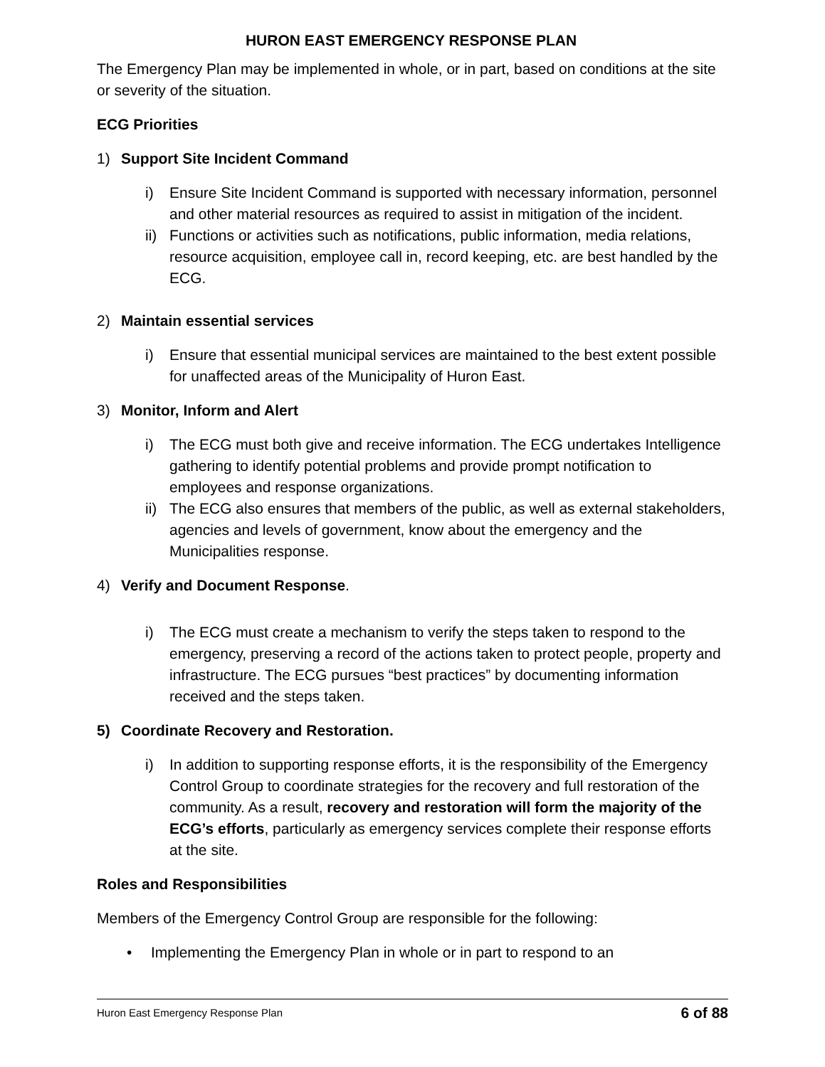HURON EAST EMERGENCY RESPONSE PLAN
The Emergency Plan may be implemented in whole, or in part, based on conditions at the site or severity of the situation.
ECG Priorities
1) Support Site Incident Command
i) Ensure Site Incident Command is supported with necessary information, personnel and other material resources as required to assist in mitigation of the incident.
ii)
Functions or activities such as notifications, public information, media relations, resource acquisition, employee call in, record keeping, etc. are best handled by the ECG.
2) Maintain essential services
i) Ensure that essential municipal services are maintained to the best extent possible for unaffected areas of the Municipality of Huron East.
3) Monitor, Inform and Alert
i) The ECG must both give and receive information. The ECG undertakes Intelligence gathering to identify potential problems and provide prompt notification to employees and response organizations.
ii)
The ECG also ensures that members of the public, as well as external stakeholders, agencies and levels of government, know about the emergency and the Municipalities response.
4) Verify and Document Response.
i) The ECG must create a mechanism to verify the steps taken to respond to the emergency, preserving a record of the actions taken to protect people, property and infrastructure. The ECG pursues “best practices” by documenting information received and the steps taken.
5) Coordinate Recovery and Restoration.
i) In addition to supporting response efforts, it is the responsibility of the Emergency Control Group to coordinate strategies for the recovery and full restoration of the community. As a result, recovery and restoration will form the majority of the ECG’s efforts, particularly as emergency services complete their response efforts at the site.
Roles and Responsibilities
Members of the Emergency Control Group are responsible for the following:
• Implementing the Emergency Plan in whole or in part to respond to an
Huron East Emergency Response Plan 6 of 88